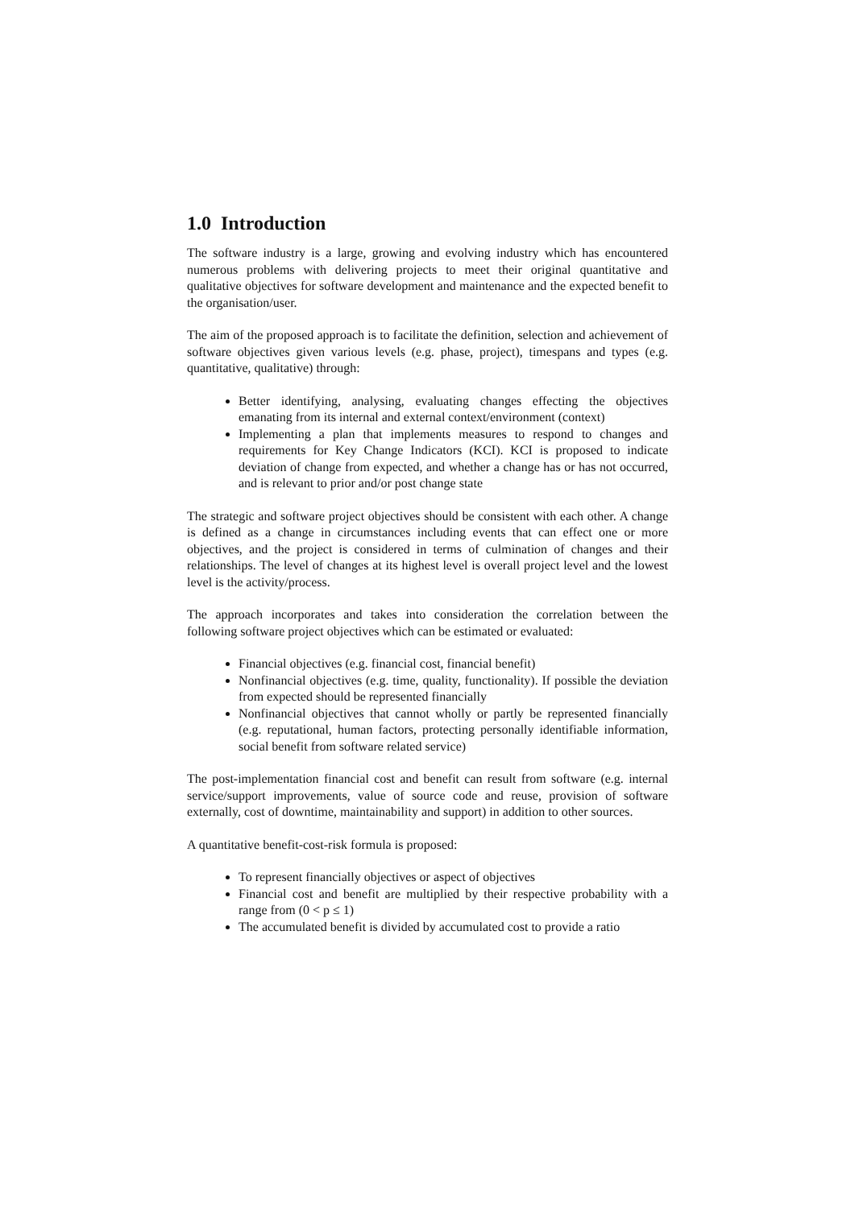1.0 Introduction
The software industry is a large, growing and evolving industry which has encountered numerous problems with delivering projects to meet their original quantitative and qualitative objectives for software development and maintenance and the expected benefit to the organisation/user.
The aim of the proposed approach is to facilitate the definition, selection and achievement of software objectives given various levels (e.g. phase, project), timespans and types (e.g. quantitative, qualitative) through:
Better identifying, analysing, evaluating changes effecting the objectives emanating from its internal and external context/environment (context)
Implementing a plan that implements measures to respond to changes and requirements for Key Change Indicators (KCI). KCI is proposed to indicate deviation of change from expected, and whether a change has or has not occurred, and is relevant to prior and/or post change state
The strategic and software project objectives should be consistent with each other. A change is defined as a change in circumstances including events that can effect one or more objectives, and the project is considered in terms of culmination of changes and their relationships. The level of changes at its highest level is overall project level and the lowest level is the activity/process.
The approach incorporates and takes into consideration the correlation between the following software project objectives which can be estimated or evaluated:
Financial objectives (e.g. financial cost, financial benefit)
Nonfinancial objectives (e.g. time, quality, functionality). If possible the deviation from expected should be represented financially
Nonfinancial objectives that cannot wholly or partly be represented financially (e.g. reputational, human factors, protecting personally identifiable information, social benefit from software related service)
The post-implementation financial cost and benefit can result from software (e.g. internal service/support improvements, value of source code and reuse, provision of software externally, cost of downtime, maintainability and support) in addition to other sources.
A quantitative benefit-cost-risk formula is proposed:
To represent financially objectives or aspect of objectives
Financial cost and benefit are multiplied by their respective probability with a range from (0 < p ≤ 1)
The accumulated benefit is divided by accumulated cost to provide a ratio